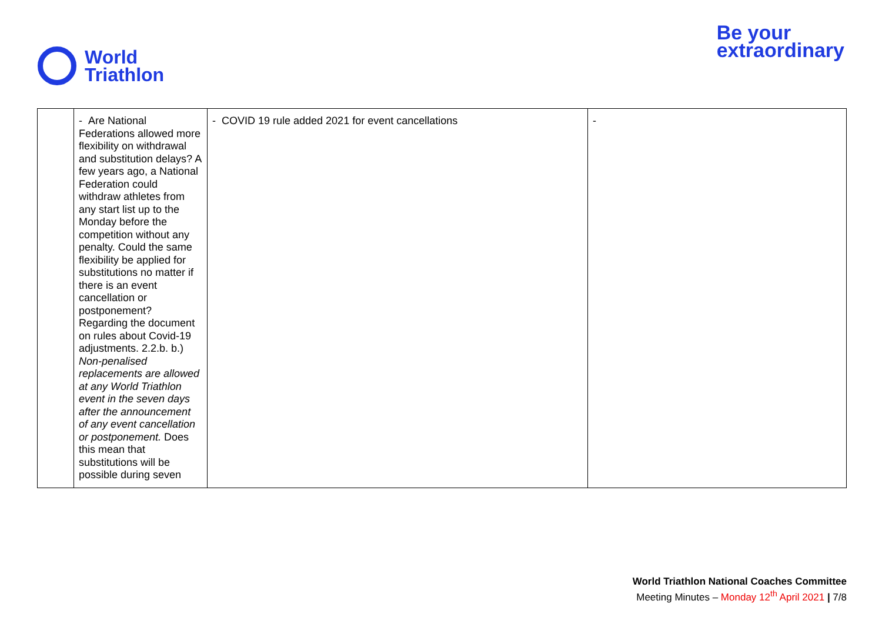World
Triathlon
Be your
extraordinary
| | - Are National Federations allowed more flexibility on withdrawal and substitution delays? A few years ago, a National Federation could withdraw athletes from any start list up to the Monday before the competition without any penalty. Could the same flexibility be applied for substitutions no matter if there is an event cancellation or postponement? Regarding the document on rules about Covid-19 adjustments. 2.2.b. b.) Non-penalised replacements are allowed at any World Triathlon event in the seven days after the announcement of any event cancellation or postponement. Does this mean that substitutions will be possible during seven | - COVID 19 rule added 2021 for event cancellations | - |
World Triathlon National Coaches Committee
Meeting Minutes – Monday 12<sup>th</sup> April 2021 | 7/8